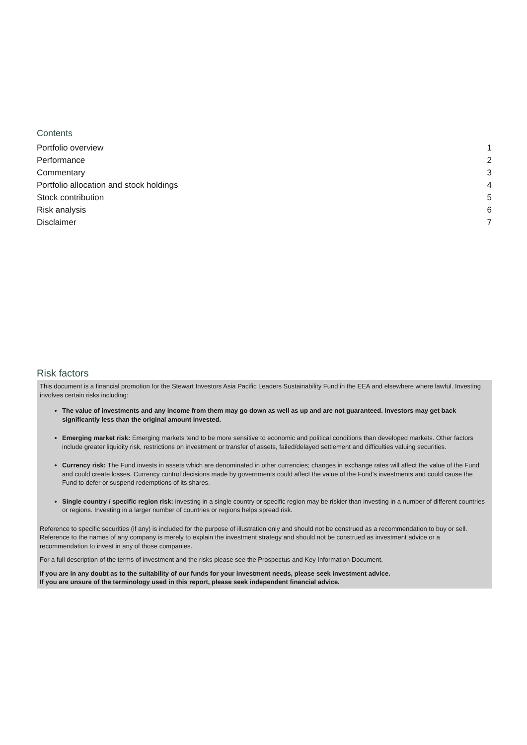Contents
Portfolio overview 1
Performance 2
Commentary 3
Portfolio allocation and stock holdings 4
Stock contribution 5
Risk analysis 6
Disclaimer 7
Risk factors
This document is a financial promotion for the Stewart Investors Asia Pacific Leaders Sustainability Fund in the EEA and elsewhere where lawful. Investing involves certain risks including:
The value of investments and any income from them may go down as well as up and are not guaranteed. Investors may get back significantly less than the original amount invested.
Emerging market risk: Emerging markets tend to be more sensitive to economic and political conditions than developed markets. Other factors include greater liquidity risk, restrictions on investment or transfer of assets, failed/delayed settlement and difficulties valuing securities.
Currency risk: The Fund invests in assets which are denominated in other currencies; changes in exchange rates will affect the value of the Fund and could create losses. Currency control decisions made by governments could affect the value of the Fund's investments and could cause the Fund to defer or suspend redemptions of its shares.
Single country / specific region risk: investing in a single country or specific region may be riskier than investing in a number of different countries or regions. Investing in a larger number of countries or regions helps spread risk.
Reference to specific securities (if any) is included for the purpose of illustration only and should not be construed as a recommendation to buy or sell. Reference to the names of any company is merely to explain the investment strategy and should not be construed as investment advice or a recommendation to invest in any of those companies.
For a full description of the terms of investment and the risks please see the Prospectus and Key Information Document.
If you are in any doubt as to the suitability of our funds for your investment needs, please seek investment advice.
If you are unsure of the terminology used in this report, please seek independent financial advice.